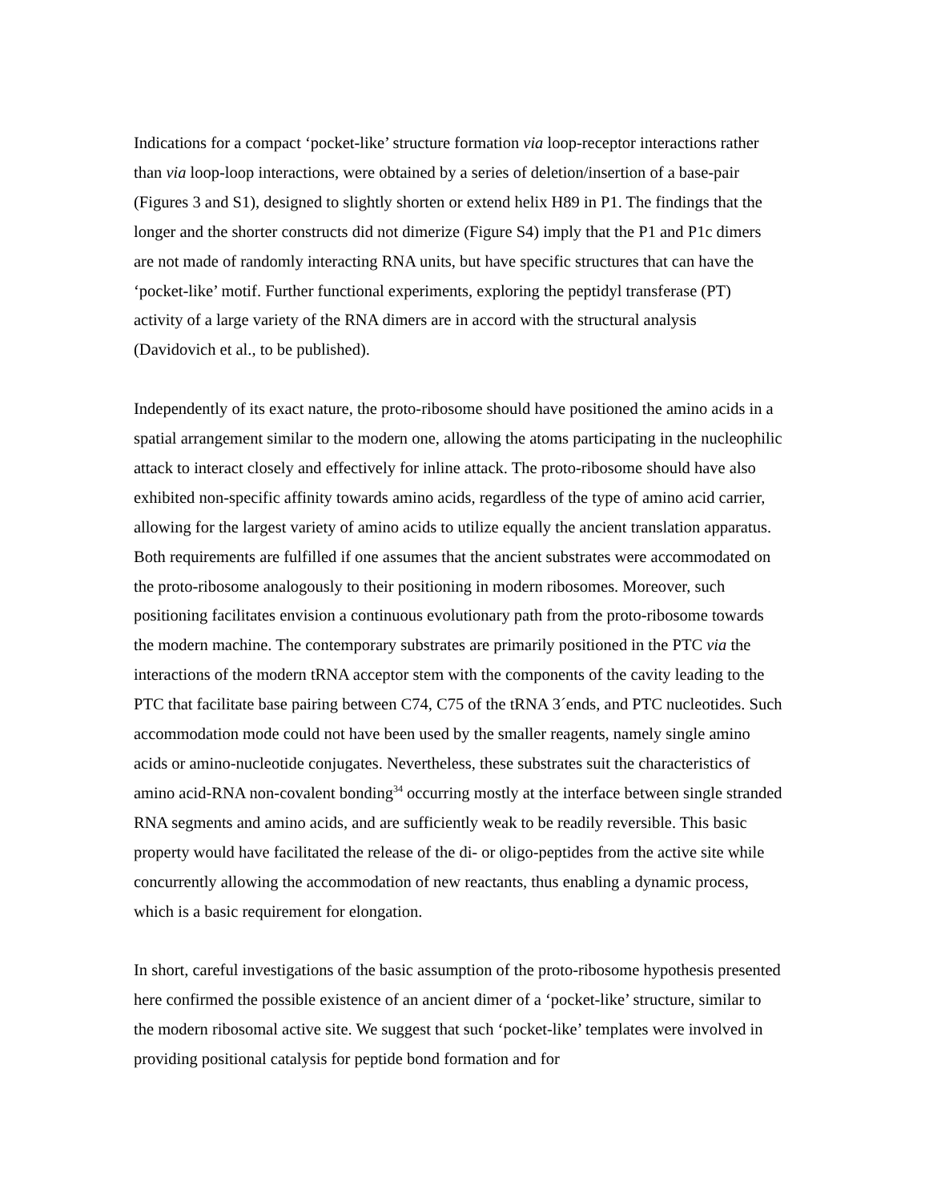Indications for a compact ‘pocket-like’ structure formation via loop-receptor interactions rather than via loop-loop interactions, were obtained by a series of deletion/insertion of a base-pair (Figures 3 and S1), designed to slightly shorten or extend helix H89 in P1. The findings that the longer and the shorter constructs did not dimerize (Figure S4) imply that the P1 and P1c dimers are not made of randomly interacting RNA units, but have specific structures that can have the ‘pocket-like’ motif. Further functional experiments, exploring the peptidyl transferase (PT) activity of a large variety of the RNA dimers are in accord with the structural analysis (Davidovich et al., to be published).
Independently of its exact nature, the proto-ribosome should have positioned the amino acids in a spatial arrangement similar to the modern one, allowing the atoms participating in the nucleophilic attack to interact closely and effectively for inline attack. The proto-ribosome should have also exhibited non-specific affinity towards amino acids, regardless of the type of amino acid carrier, allowing for the largest variety of amino acids to utilize equally the ancient translation apparatus. Both requirements are fulfilled if one assumes that the ancient substrates were accommodated on the proto-ribosome analogously to their positioning in modern ribosomes. Moreover, such positioning facilitates envision a continuous evolutionary path from the proto-ribosome towards the modern machine. The contemporary substrates are primarily positioned in the PTC via the interactions of the modern tRNA acceptor stem with the components of the cavity leading to the PTC that facilitate base pairing between C74, C75 of the tRNA 3´ends, and PTC nucleotides. Such accommodation mode could not have been used by the smaller reagents, namely single amino acids or amino-nucleotide conjugates. Nevertheless, these substrates suit the characteristics of amino acid-RNA non-covalent bonding<sup>34</sup> occurring mostly at the interface between single stranded RNA segments and amino acids, and are sufficiently weak to be readily reversible. This basic property would have facilitated the release of the di- or oligo-peptides from the active site while concurrently allowing the accommodation of new reactants, thus enabling a dynamic process, which is a basic requirement for elongation.
In short, careful investigations of the basic assumption of the proto-ribosome hypothesis presented here confirmed the possible existence of an ancient dimer of a ‘pocket-like’ structure, similar to the modern ribosomal active site. We suggest that such ‘pocket-like’ templates were involved in providing positional catalysis for peptide bond formation and for